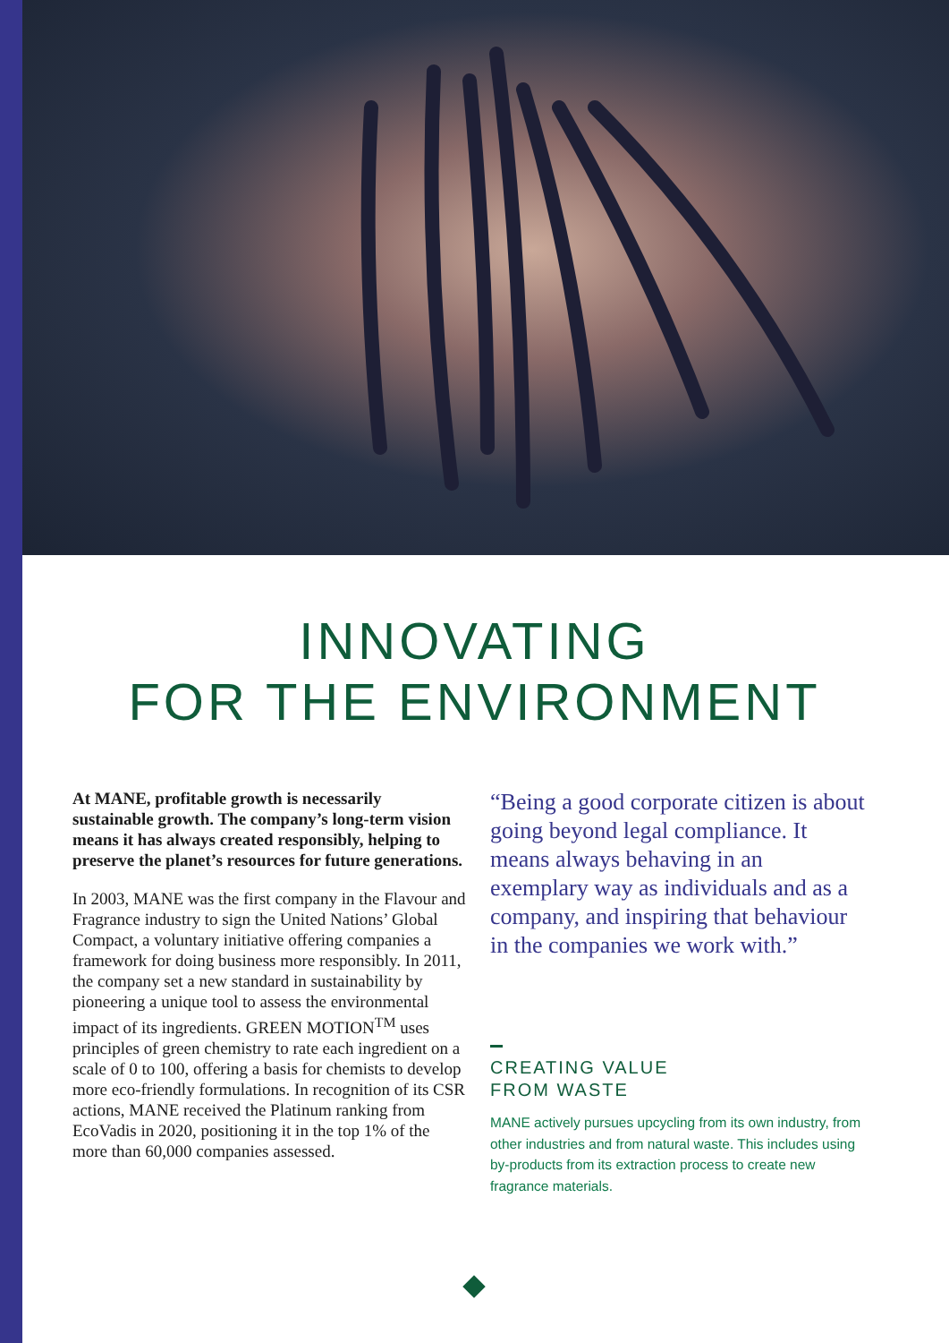INNOVATING
FOR THE ENVIRONMENT
At MANE, profitable growth is necessarily sustainable growth. The company’s long-term vision means it has always created responsibly, helping to preserve the planet’s resources for future generations.
In 2003, MANE was the first company in the Flavour and Fragrance industry to sign the United Nations’ Global Compact, a voluntary initiative offering companies a framework for doing business more responsibly. In 2011, the company set a new standard in sustainability by pioneering a unique tool to assess the environmental impact of its ingredients. GREEN MOTION<sup>TM</sup> uses principles of green chemistry to rate each ingredient on a scale of 0 to 100, offering a basis for chemists to develop more eco-friendly formulations. In recognition of its CSR actions, MANE received the Platinum ranking from EcoVadis in 2020, positioning it in the top 1% of the more than 60,000 companies assessed.
“Being a good corporate citizen is about going beyond legal compliance. It means always behaving in an exemplary way as individuals and as a company, and inspiring that behaviour in the companies we work with.”
CREATING VALUE
FROM WASTE
MANE actively pursues upcycling from its own industry, from other industries and from natural waste. This includes using by-products from its extraction process to create new fragrance materials.